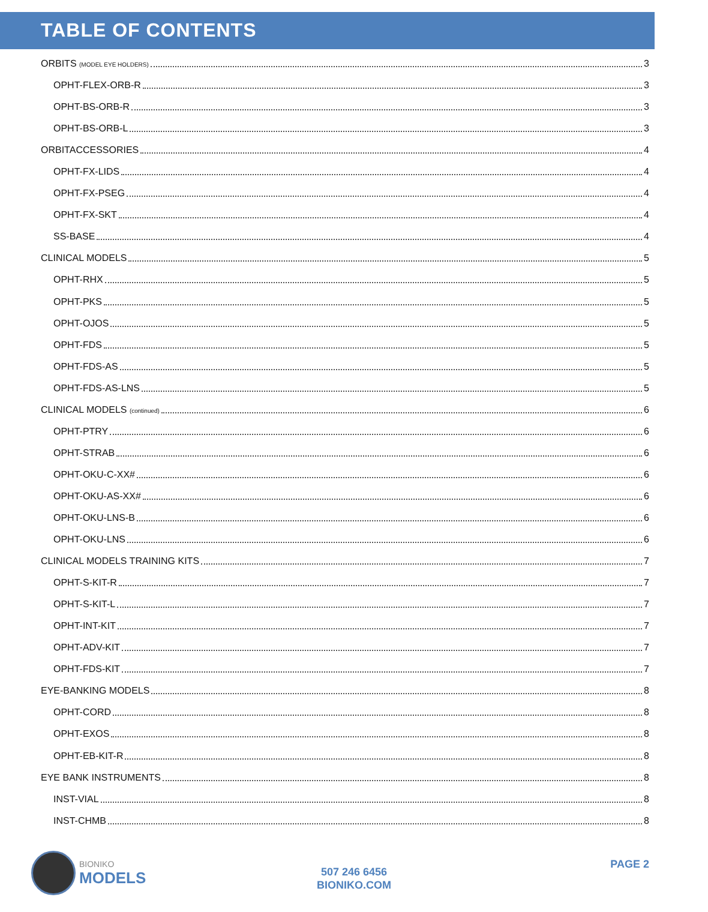TABLE OF CONTENTS
ORBITS (MODEL EYE HOLDERS) 3
OPHT-FLEX-ORB-R 3
OPHT-BS-ORB-R 3
OPHT-BS-ORB-L 3
ORBITACCESSORIES 4
OPHT-FX-LIDS 4
OPHT-FX-PSEG 4
OPHT-FX-SKT 4
SS-BASE 4
CLINICAL MODELS 5
OPHT-RHX 5
OPHT-PKS 5
OPHT-OJOS 5
OPHT-FDS 5
OPHT-FDS-AS 5
OPHT-FDS-AS-LNS 5
CLINICAL MODELS (continued) 6
OPHT-PTRY 6
OPHT-STRAB 6
OPHT-OKU-C-XX# 6
OPHT-OKU-AS-XX# 6
OPHT-OKU-LNS-B 6
OPHT-OKU-LNS 6
CLINICAL MODELS TRAINING KITS 7
OPHT-S-KIT-R 7
OPHT-S-KIT-L 7
OPHT-INT-KIT 7
OPHT-ADV-KIT 7
OPHT-FDS-KIT 7
EYE-BANKING MODELS 8
OPHT-CORD 8
OPHT-EXOS 8
OPHT-EB-KIT-R 8
EYE BANK INSTRUMENTS 8
INST-VIAL 8
INST-CHMB 8
BIONIKO
MODELS
507 246 6456
BIONIKO.COM
PAGE 2